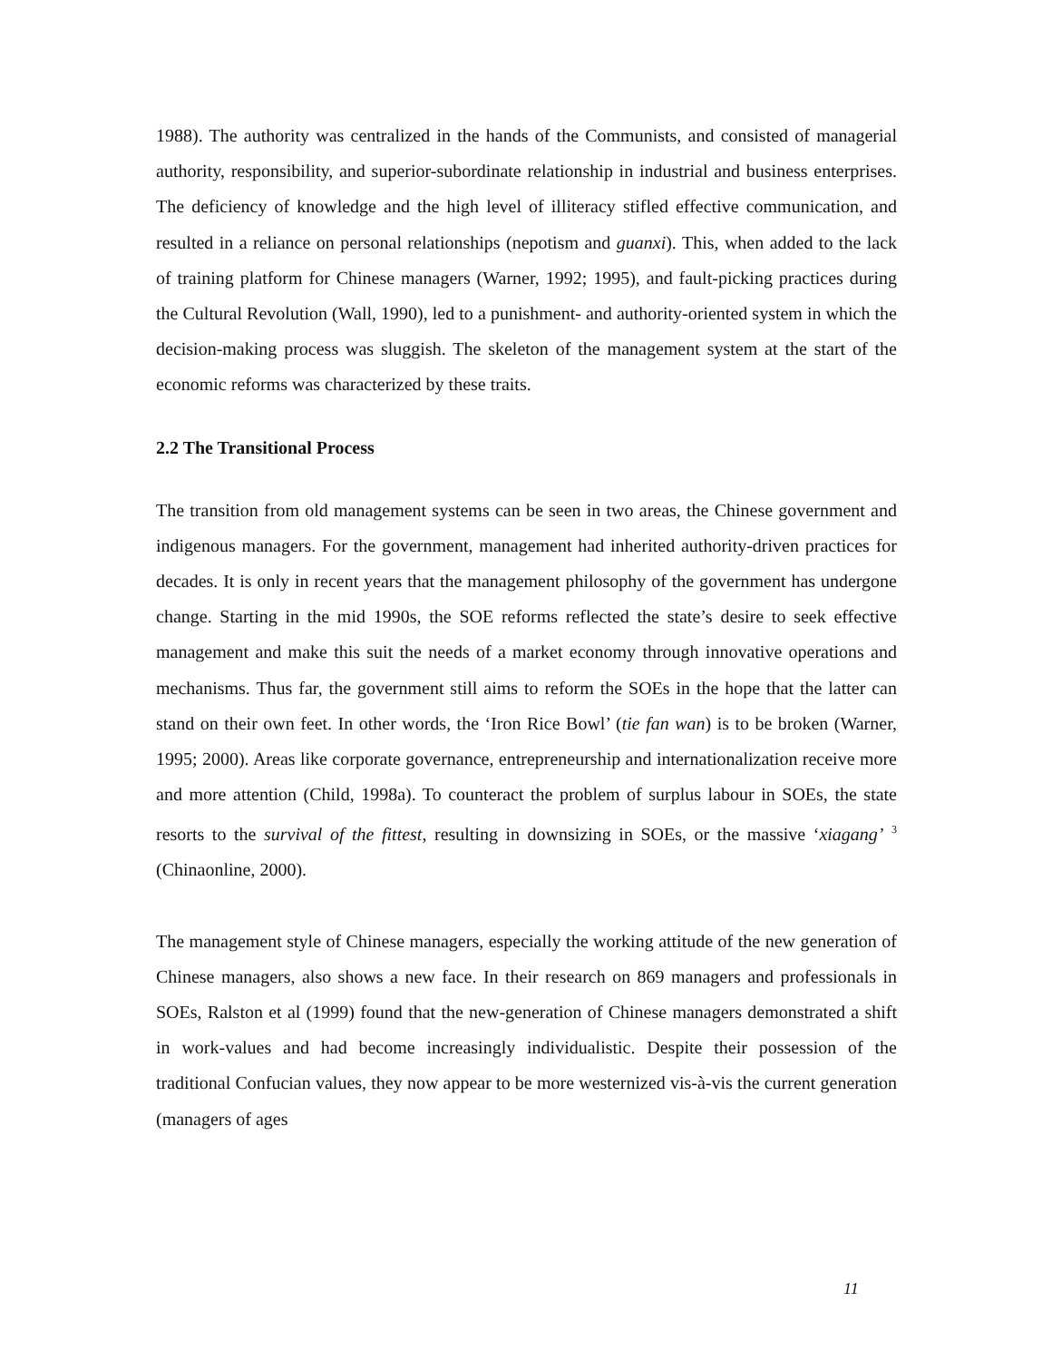1988). The authority was centralized in the hands of the Communists, and consisted of managerial authority, responsibility, and superior-subordinate relationship in industrial and business enterprises. The deficiency of knowledge and the high level of illiteracy stifled effective communication, and resulted in a reliance on personal relationships (nepotism and guanxi). This, when added to the lack of training platform for Chinese managers (Warner, 1992; 1995), and fault-picking practices during the Cultural Revolution (Wall, 1990), led to a punishment- and authority-oriented system in which the decision-making process was sluggish. The skeleton of the management system at the start of the economic reforms was characterized by these traits.
2.2 The Transitional Process
The transition from old management systems can be seen in two areas, the Chinese government and indigenous managers. For the government, management had inherited authority-driven practices for decades. It is only in recent years that the management philosophy of the government has undergone change. Starting in the mid 1990s, the SOE reforms reflected the state’s desire to seek effective management and make this suit the needs of a market economy through innovative operations and mechanisms. Thus far, the government still aims to reform the SOEs in the hope that the latter can stand on their own feet. In other words, the ‘Iron Rice Bowl’ (tie fan wan) is to be broken (Warner, 1995; 2000). Areas like corporate governance, entrepreneurship and internationalization receive more and more attention (Child, 1998a). To counteract the problem of surplus labour in SOEs, the state resorts to the survival of the fittest, resulting in downsizing in SOEs, or the massive ‘xiagang’ <sup>3</sup> (Chinaonline, 2000).
The management style of Chinese managers, especially the working attitude of the new generation of Chinese managers, also shows a new face. In their research on 869 managers and professionals in SOEs, Ralston et al (1999) found that the new-generation of Chinese managers demonstrated a shift in work-values and had become increasingly individualistic. Despite their possession of the traditional Confucian values, they now appear to be more westernized vis-à-vis the current generation (managers of ages
11